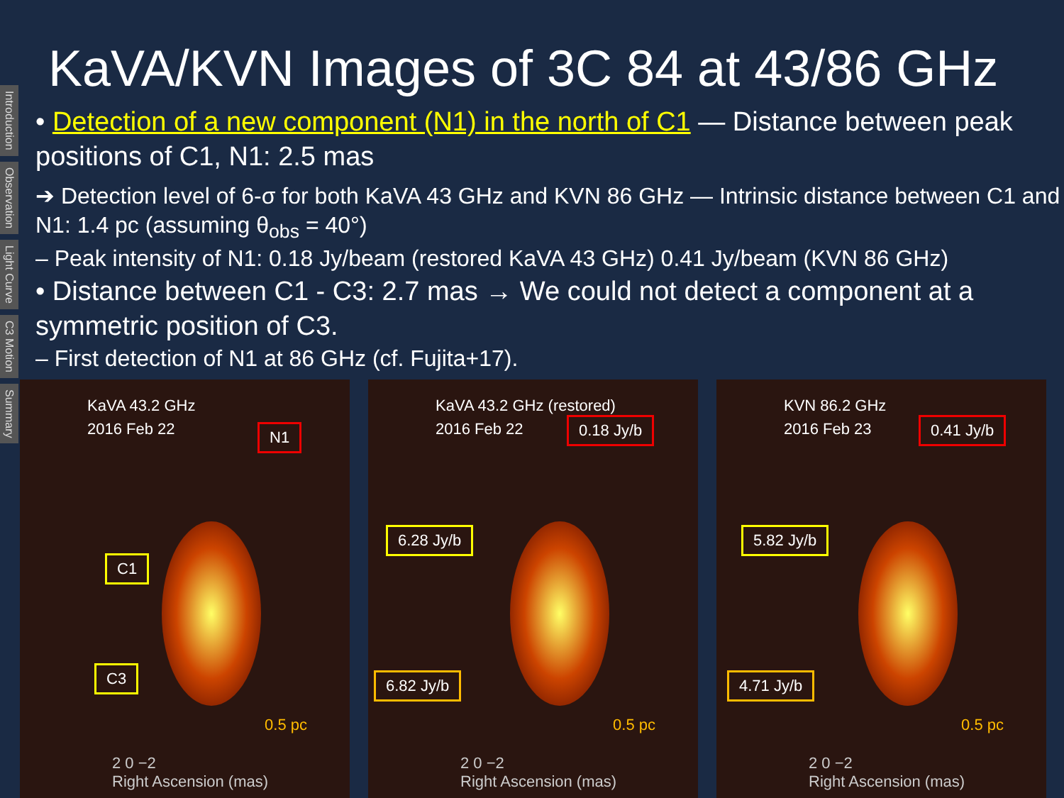Introduction
Observation
Light Curve
C3 Motion
Summary
KaVA/KVN Images of 3C 84 at 43/86 GHz
• Detection of a new component (N1) in the north of C1 — Distance between peak positions of C1, N1: 2.5 mas
➔ Detection level of 6-σ for both KaVA 43 GHz and KVN 86 GHz — Intrinsic distance between C1 and N1: 1.4 pc (assuming θ<sub>obs</sub> = 40°)
– Peak intensity of N1: 0.18 Jy/beam (restored KaVA 43 GHz) 0.41 Jy/beam (KVN 86 GHz)
• Distance between C1 - C3: 2.7 mas → We could not detect a component at a symmetric position of C3.
– First detection of N1 at 86 GHz (cf. Fujita+17).
KaVA 43.2 GHz
2016 Feb 22
N1
C1
C3
0.5 pc
2 0 −2
Right Ascension (mas)
KaVA 43.2 GHz (restored)
2016 Feb 22
0.18 Jy/b
6.28 Jy/b
6.82 Jy/b
0.5 pc
2 0 −2
Right Ascension (mas)
KVN 86.2 GHz
2016 Feb 23
0.41 Jy/b
5.82 Jy/b
4.71 Jy/b
0.5 pc
2 0 −2
Right Ascension (mas)